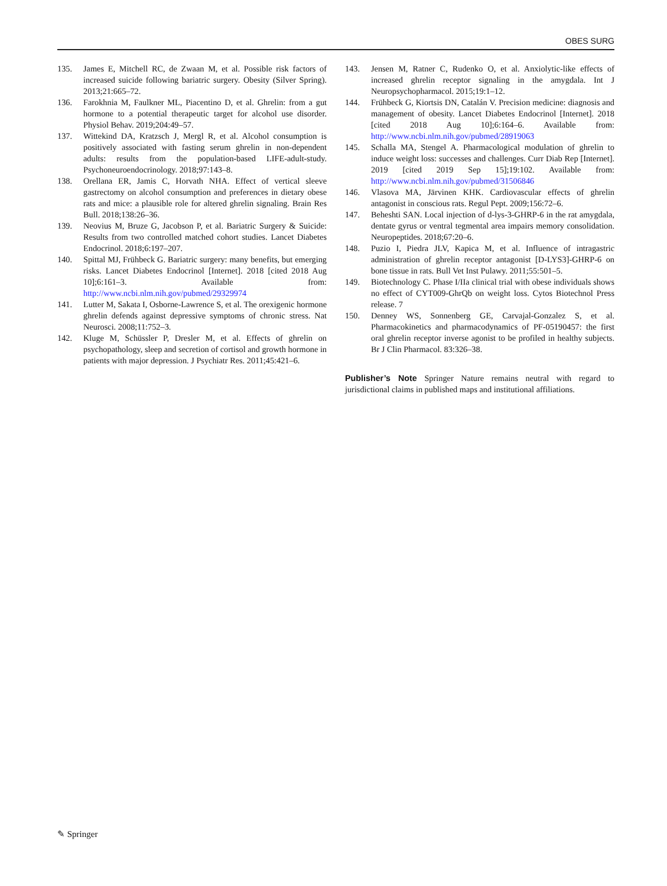OBES SURG
135. James E, Mitchell RC, de Zwaan M, et al. Possible risk factors of increased suicide following bariatric surgery. Obesity (Silver Spring). 2013;21:665–72.
136. Farokhnia M, Faulkner ML, Piacentino D, et al. Ghrelin: from a gut hormone to a potential therapeutic target for alcohol use disorder. Physiol Behav. 2019;204:49–57.
137. Wittekind DA, Kratzsch J, Mergl R, et al. Alcohol consumption is positively associated with fasting serum ghrelin in non-dependent adults: results from the population-based LIFE-adult-study. Psychoneuroendocrinology. 2018;97:143–8.
138. Orellana ER, Jamis C, Horvath NHA. Effect of vertical sleeve gastrectomy on alcohol consumption and preferences in dietary obese rats and mice: a plausible role for altered ghrelin signaling. Brain Res Bull. 2018;138:26–36.
139. Neovius M, Bruze G, Jacobson P, et al. Bariatric Surgery & Suicide: Results from two controlled matched cohort studies. Lancet Diabetes Endocrinol. 2018;6:197–207.
140. Spittal MJ, Frühbeck G. Bariatric surgery: many benefits, but emerging risks. Lancet Diabetes Endocrinol [Internet]. 2018 [cited 2018 Aug 10];6:161–3. Available from: http://www.ncbi.nlm.nih.gov/pubmed/29329974
141. Lutter M, Sakata I, Osborne-Lawrence S, et al. The orexigenic hormone ghrelin defends against depressive symptoms of chronic stress. Nat Neurosci. 2008;11:752–3.
142. Kluge M, Schüssler P, Dresler M, et al. Effects of ghrelin on psychopathology, sleep and secretion of cortisol and growth hormone in patients with major depression. J Psychiatr Res. 2011;45:421–6.
143. Jensen M, Ratner C, Rudenko O, et al. Anxiolytic-like effects of increased ghrelin receptor signaling in the amygdala. Int J Neuropsychopharmacol. 2015;19:1–12.
144. Frühbeck G, Kiortsis DN, Catalán V. Precision medicine: diagnosis and management of obesity. Lancet Diabetes Endocrinol [Internet]. 2018 [cited 2018 Aug 10];6:164–6. Available from: http://www.ncbi.nlm.nih.gov/pubmed/28919063
145. Schalla MA, Stengel A. Pharmacological modulation of ghrelin to induce weight loss: successes and challenges. Curr Diab Rep [Internet]. 2019 [cited 2019 Sep 15];19:102. Available from: http://www.ncbi.nlm.nih.gov/pubmed/31506846
146. Vlasova MA, Järvinen KHK. Cardiovascular effects of ghrelin antagonist in conscious rats. Regul Pept. 2009;156:72–6.
147. Beheshti SAN. Local injection of d-lys-3-GHRP-6 in the rat amygdala, dentate gyrus or ventral tegmental area impairs memory consolidation. Neuropeptides. 2018;67:20–6.
148. Puzio I, Piedra JLV, Kapica M, et al. Influence of intragastric administration of ghrelin receptor antagonist [D-LYS3]-GHRP-6 on bone tissue in rats. Bull Vet Inst Pulawy. 2011;55:501–5.
149. Biotechnology C. Phase I/IIa clinical trial with obese individuals shows no effect of CYT009-GhrQb on weight loss. Cytos Biotechnol Press release. 7
150. Denney WS, Sonnenberg GE, Carvajal-Gonzalez S, et al. Pharmacokinetics and pharmacodynamics of PF-05190457: the first oral ghrelin receptor inverse agonist to be profiled in healthy subjects. Br J Clin Pharmacol. 83:326–38.
Publisher’s Note Springer Nature remains neutral with regard to jurisdictional claims in published maps and institutional affiliations.
✎ Springer